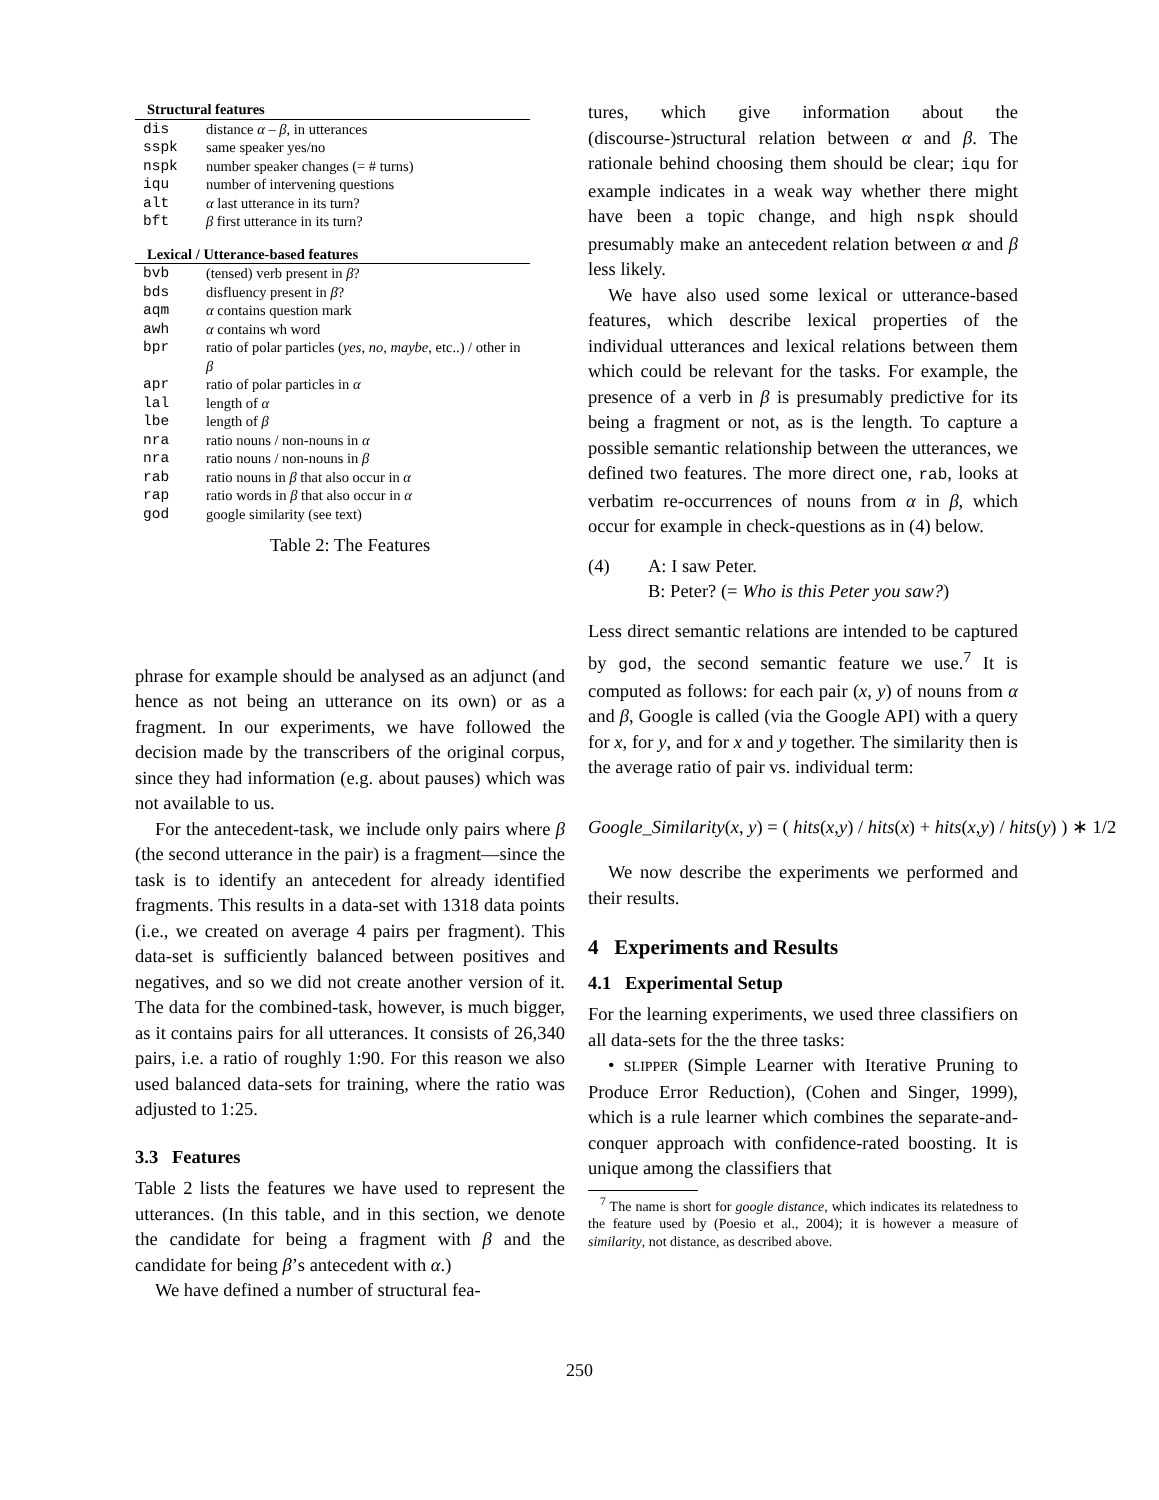| Structural features | |
| --- | --- |
| dis | distance α – β , in utterances |
| sspk | same speaker yes/no |
| nspk | number speaker changes (= # turns) |
| iqu | number of intervening questions |
| alt | α last utterance in its turn? |
| bft | β first utterance in its turn? |
| Lexical / Utterance-based features | |
| bvb | (tensed) verb present in β ? |
| bds | disfluency present in β ? |
| aqm | α contains question mark |
| awh | α contains wh word |
| bpr | ratio of polar particles ( yes , no, maybe , etc..) / other in β |
| apr | ratio of polar particles in α |
| lal | length of α |
| lbe | length of β |
| nra | ratio nouns / non-nouns in α |
| nra | ratio nouns / non-nouns in β |
| rab | ratio nouns in β that also occur in α |
| rap | ratio words in β that also occur in α |
| god | google similarity (see text) |
Table 2: The Features
phrase for example should be analysed as an adjunct (and hence as not being an utterance on its own) or as a fragment. In our experiments, we have followed the decision made by the transcribers of the original corpus, since they had information (e.g. about pauses) which was not available to us.
For the antecedent-task, we include only pairs where β (the second utterance in the pair) is a fragment—since the task is to identify an antecedent for already identified fragments. This results in a data-set with 1318 data points (i.e., we created on average 4 pairs per fragment). This data-set is sufficiently balanced between positives and negatives, and so we did not create another version of it. The data for the combined-task, however, is much bigger, as it contains pairs for all utterances. It consists of 26,340 pairs, i.e. a ratio of roughly 1:90. For this reason we also used balanced data-sets for training, where the ratio was adjusted to 1:25.
3.3 Features
Table 2 lists the features we have used to represent the utterances. (In this table, and in this section, we denote the candidate for being a fragment with β and the candidate for being β’s antecedent with α.)
We have defined a number of structural fea-
tures, which give information about the (discourse-)structural relation between α and β. The rationale behind choosing them should be clear; iqu for example indicates in a weak way whether there might have been a topic change, and high nspk should presumably make an antecedent relation between α and β less likely.
We have also used some lexical or utterance-based features, which describe lexical properties of the individual utterances and lexical relations between them which could be relevant for the tasks. For example, the presence of a verb in β is presumably predictive for its being a fragment or not, as is the length. To capture a possible semantic relationship between the utterances, we defined two features. The more direct one, rab, looks at verbatim re-occurrences of nouns from α in β, which occur for example in check-questions as in (4) below.
(4) A: I saw Peter.
B: Peter? (= Who is this Peter you saw?)
Less direct semantic relations are intended to be captured by god, the second semantic feature we use.<sup>7</sup> It is computed as follows: for each pair (x, y) of nouns from α and β, Google is called (via the Google API) with a query for x, for y, and for x and y together. The similarity then is the average ratio of pair vs. individual term:
Google_Similarity(x, y) = ( hits(x,y) / hits(x) + hits(x,y) / hits(y) ) ∗ 1/2
We now describe the experiments we performed and their results.
4 Experiments and Results
4.1 Experimental Setup
For the learning experiments, we used three classifiers on all data-sets for the the three tasks:
• SLIPPER (Simple Learner with Iterative Pruning to Produce Error Reduction), (Cohen and Singer, 1999), which is a rule learner which combines the separate-and-conquer approach with confidence-rated boosting. It is unique among the classifiers that
<sup>7</sup> The name is short for google distance, which indicates its relatedness to the feature used by (Poesio et al., 2004); it is however a measure of similarity, not distance, as described above.
250